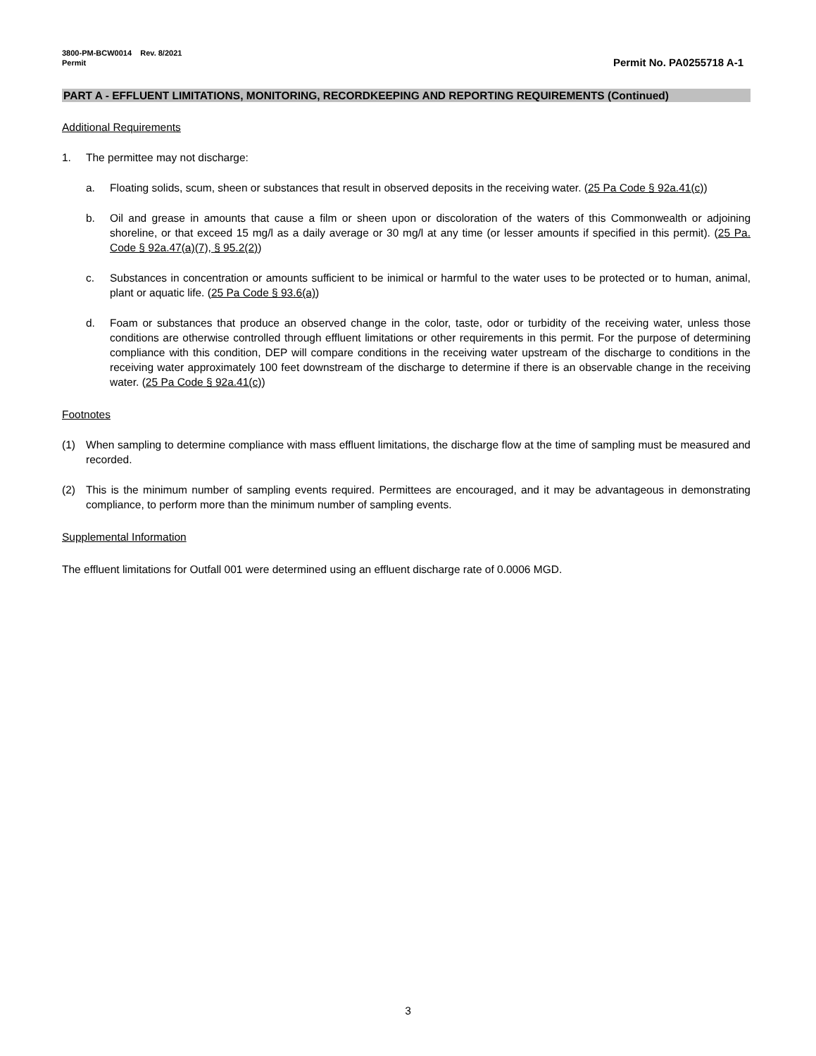3800-PM-BCW0014 Rev. 8/2021
Permit
Permit No. PA0255718 A-1
PART A - EFFLUENT LIMITATIONS, MONITORING, RECORDKEEPING AND REPORTING REQUIREMENTS (Continued)
Additional Requirements
1. The permittee may not discharge:
a. Floating solids, scum, sheen or substances that result in observed deposits in the receiving water. (25 Pa Code § 92a.41(c))
b. Oil and grease in amounts that cause a film or sheen upon or discoloration of the waters of this Commonwealth or adjoining shoreline, or that exceed 15 mg/l as a daily average or 30 mg/l at any time (or lesser amounts if specified in this permit). (25 Pa. Code § 92a.47(a)(7), § 95.2(2))
c. Substances in concentration or amounts sufficient to be inimical or harmful to the water uses to be protected or to human, animal, plant or aquatic life. (25 Pa Code § 93.6(a))
d. Foam or substances that produce an observed change in the color, taste, odor or turbidity of the receiving water, unless those conditions are otherwise controlled through effluent limitations or other requirements in this permit. For the purpose of determining compliance with this condition, DEP will compare conditions in the receiving water upstream of the discharge to conditions in the receiving water approximately 100 feet downstream of the discharge to determine if there is an observable change in the receiving water. (25 Pa Code § 92a.41(c))
Footnotes
(1) When sampling to determine compliance with mass effluent limitations, the discharge flow at the time of sampling must be measured and recorded.
(2) This is the minimum number of sampling events required. Permittees are encouraged, and it may be advantageous in demonstrating compliance, to perform more than the minimum number of sampling events.
Supplemental Information
The effluent limitations for Outfall 001 were determined using an effluent discharge rate of 0.0006 MGD.
3